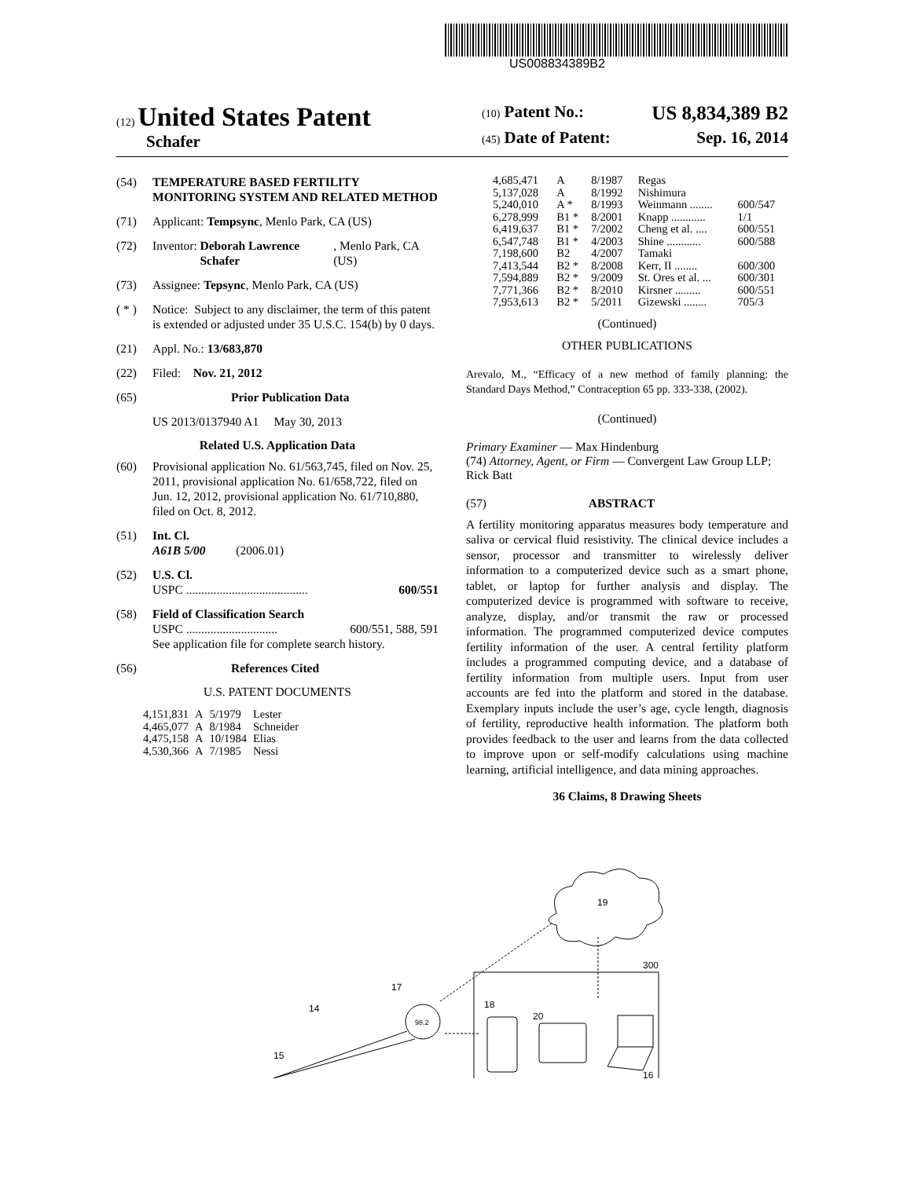US008834389B2
(12) United States Patent
Schafer
(10) Patent No.: US 8,834,389 B2
(45) Date of Patent: Sep. 16, 2014
(54) TEMPERATURE BASED FERTILITY MONITORING SYSTEM AND RELATED METHOD
(71) Applicant: Tempsync, Menlo Park, CA (US)
(72) Inventor: Deborah Lawrence Schafer, Menlo Park, CA (US)
(73) Assignee: Tepsync, Menlo Park, CA (US)
( * ) Notice: Subject to any disclaimer, the term of this patent is extended or adjusted under 35 U.S.C. 154(b) by 0 days.
(21) Appl. No.: 13/683,870
(22) Filed: Nov. 21, 2012
(65) Prior Publication Data
US 2013/0137940 A1 May 30, 2013
Related U.S. Application Data
(60) Provisional application No. 61/563,745, filed on Nov. 25, 2011, provisional application No. 61/658,722, filed on Jun. 12, 2012, provisional application No. 61/710,880, filed on Oct. 8, 2012.
(51) Int. Cl.
A61B 5/00 (2006.01)
(52) U.S. Cl.
USPC ........................................ 600/551
(58) Field of Classification Search
USPC .............................. 600/551, 588, 591
See application file for complete search history.
(56) References Cited
U.S. PATENT DOCUMENTS
| 4,151,831 | A | 5/1979 | Lester |
| 4,465,077 | A | 8/1984 | Schneider |
| 4,475,158 | A | 10/1984 | Elias |
| 4,530,366 | A | 7/1985 | Nessi |
| 4,685,471 | A | 8/1987 | Regas | |
| 5,137,028 | A | 8/1992 | Nishimura | |
| 5,240,010 | A * | 8/1993 | Weinmann ........ | 600/547 |
| 6,278,999 | B1 * | 8/2001 | Knapp ............ | 1/1 |
| 6,419,637 | B1 * | 7/2002 | Cheng et al. .... | 600/551 |
| 6,547,748 | B1 * | 4/2003 | Shine ............ | 600/588 |
| 7,198,600 | B2 | 4/2007 | Tamaki | |
| 7,413,544 | B2 * | 8/2008 | Kerr, II ........ | 600/300 |
| 7,594,889 | B2 * | 9/2009 | St. Ores et al. ... | 600/301 |
| 7,771,366 | B2 * | 8/2010 | Kirsner ......... | 600/551 |
| 7,953,613 | B2 * | 5/2011 | Gizewski ........ | 705/3 |
(Continued)
OTHER PUBLICATIONS
Arevalo, M., “Efficacy of a new method of family planning: the Standard Days Method,” Contraception 65 pp. 333-338, (2002).
(Continued)
Primary Examiner — Max Hindenburg
(74) Attorney, Agent, or Firm — Convergent Law Group LLP; Rick Batt
(57) ABSTRACT
A fertility monitoring apparatus measures body temperature and saliva or cervical fluid resistivity. The clinical device includes a sensor, processor and transmitter to wirelessly deliver information to a computerized device such as a smart phone, tablet, or laptop for further analysis and display. The computerized device is programmed with software to receive, analyze, display, and/or transmit the raw or processed information. The programmed computerized device computes fertility information of the user. A central fertility platform includes a programmed computing device, and a database of fertility information from multiple users. Input from user accounts are fed into the platform and stored in the database. Exemplary inputs include the user’s age, cycle length, diagnosis of fertility, reproductive health information. The platform both provides feedback to the user and learns from the data collected to improve upon or self-modify calculations using machine learning, artificial intelligence, and data mining approaches.
36 Claims, 8 Drawing Sheets
19
300
98.2
17
14
15
18
20
16